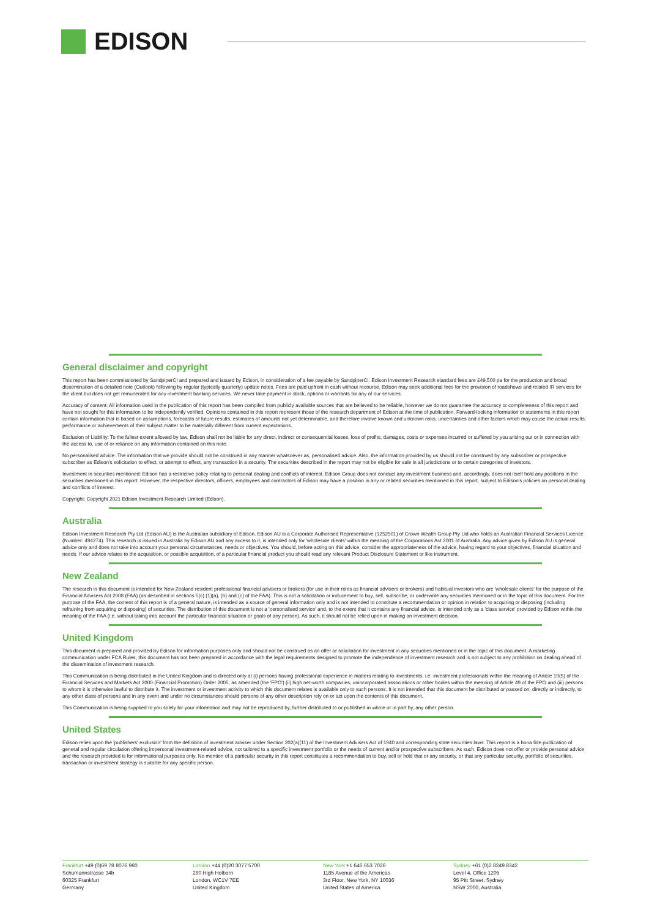EDISON
General disclaimer and copyright
This report has been commissioned by SandpiperCI and prepared and issued by Edison, in consideration of a fee payable by SandpiperCI. Edison Investment Research standard fees are £49,500 pa for the production and broad dissemination of a detailed note (Outlook) following by regular (typically quarterly) update notes. Fees are paid upfront in cash without recourse. Edison may seek additional fees for the provision of roadshows and related IR services for the client but does not get remunerated for any investment banking services. We never take payment in stock, options or warrants for any of our services.
Accuracy of content: All information used in the publication of this report has been compiled from publicly available sources that are believed to be reliable, however we do not guarantee the accuracy or completeness of this report and have not sought for this information to be independently verified. Opinions contained in this report represent those of the research department of Edison at the time of publication. Forward-looking information or statements in this report contain information that is based on assumptions, forecasts of future results, estimates of amounts not yet determinable, and therefore involve known and unknown risks, uncertainties and other factors which may cause the actual results, performance or achievements of their subject matter to be materially different from current expectations.
Exclusion of Liability: To the fullest extent allowed by law, Edison shall not be liable for any direct, indirect or consequential losses, loss of profits, damages, costs or expenses incurred or suffered by you arising out or in connection with the access to, use of or reliance on any information contained on this note.
No personalised advice: The information that we provide should not be construed in any manner whatsoever as, personalised advice. Also, the information provided by us should not be construed by any subscriber or prospective subscriber as Edison's solicitation to effect, or attempt to effect, any transaction in a security. The securities described in the report may not be eligible for sale in all jurisdictions or to certain categories of investors.
Investment in securities mentioned: Edison has a restrictive policy relating to personal dealing and conflicts of interest. Edison Group does not conduct any investment business and, accordingly, does not itself hold any positions in the securities mentioned in this report. However, the respective directors, officers, employees and contractors of Edison may have a position in any or related securities mentioned in this report, subject to Edison's policies on personal dealing and conflicts of interest.
Copyright: Copyright 2021 Edison Investment Research Limited (Edison).
Australia
Edison Investment Research Pty Ltd (Edison AU) is the Australian subsidiary of Edison. Edison AU is a Corporate Authorised Representative (1252501) of Crown Wealth Group Pty Ltd who holds an Australian Financial Services Licence (Number: 494274). This research is issued in Australia by Edison AU and any access to it, is intended only for 'wholesale clients' within the meaning of the Corporations Act 2001 of Australia. Any advice given by Edison AU is general advice only and does not take into account your personal circumstances, needs or objectives. You should, before acting on this advice, consider the appropriateness of the advice, having regard to your objectives, financial situation and needs. If our advice relates to the acquisition, or possible acquisition, of a particular financial product you should read any relevant Product Disclosure Statement or like instrument.
New Zealand
The research in this document is intended for New Zealand resident professional financial advisers or brokers (for use in their roles as financial advisers or brokers) and habitual investors who are 'wholesale clients' for the purpose of the Financial Advisers Act 2008 (FAA) (as described in sections 5(c) (1)(a), (b) and (c) of the FAA). This is not a solicitation or inducement to buy, sell, subscribe, or underwrite any securities mentioned or in the topic of this document. For the purpose of the FAA, the content of this report is of a general nature, is intended as a source of general information only and is not intended to constitute a recommendation or opinion in relation to acquiring or disposing (including refraining from acquiring or disposing) of securities. The distribution of this document is not a 'personalised service' and, to the extent that it contains any financial advice, is intended only as a 'class service' provided by Edison within the meaning of the FAA (i.e. without taking into account the particular financial situation or goals of any person). As such, it should not be relied upon in making an investment decision.
United Kingdom
This document is prepared and provided by Edison for information purposes only and should not be construed as an offer or solicitation for investment in any securities mentioned or in the topic of this document. A marketing communication under FCA Rules, this document has not been prepared in accordance with the legal requirements designed to promote the independence of investment research and is not subject to any prohibition on dealing ahead of the dissemination of investment research.
This Communication is being distributed in the United Kingdom and is directed only at (i) persons having professional experience in matters relating to investments, i.e. investment professionals within the meaning of Article 19(5) of the Financial Services and Markets Act 2000 (Financial Promotion) Order 2005, as amended (the 'FPO') (ii) high net-worth companies, unincorporated associations or other bodies within the meaning of Article 49 of the FPO and (iii) persons to whom it is otherwise lawful to distribute it. The investment or investment activity to which this document relates is available only to such persons. It is not intended that this document be distributed or passed on, directly or indirectly, to any other class of persons and in any event and under no circumstances should persons of any other description rely on or act upon the contents of this document.
This Communication is being supplied to you solely for your information and may not be reproduced by, further distributed to or published in whole or in part by, any other person.
United States
Edison relies upon the 'publishers' exclusion' from the definition of investment adviser under Section 202(a)(11) of the Investment Advisers Act of 1940 and corresponding state securities laws. This report is a bona fide publication of general and regular circulation offering impersonal investment-related advice, not tailored to a specific investment portfolio or the needs of current and/or prospective subscribers. As such, Edison does not offer or provide personal advice and the research provided is for informational purposes only. No mention of a particular security in this report constitutes a recommendation to buy, sell or hold that or any security, or that any particular security, portfolio of securities, transaction or investment strategy is suitable for any specific person.
Frankfurt +49 (0)69 78 8076 960
Schumannstrasse 34b
60325 Frankfurt
Germany
London +44 (0)20 3077 5700
280 High Holborn
London, WC1V 7EE
United Kingdom
New York +1 646 653 7026
1185 Avenue of the Americas
3rd Floor, New York, NY 10036
United States of America
Sydney +61 (0)2 8249 8342
Level 4, Office 1205
95 Pitt Street, Sydney
NSW 2000, Australia